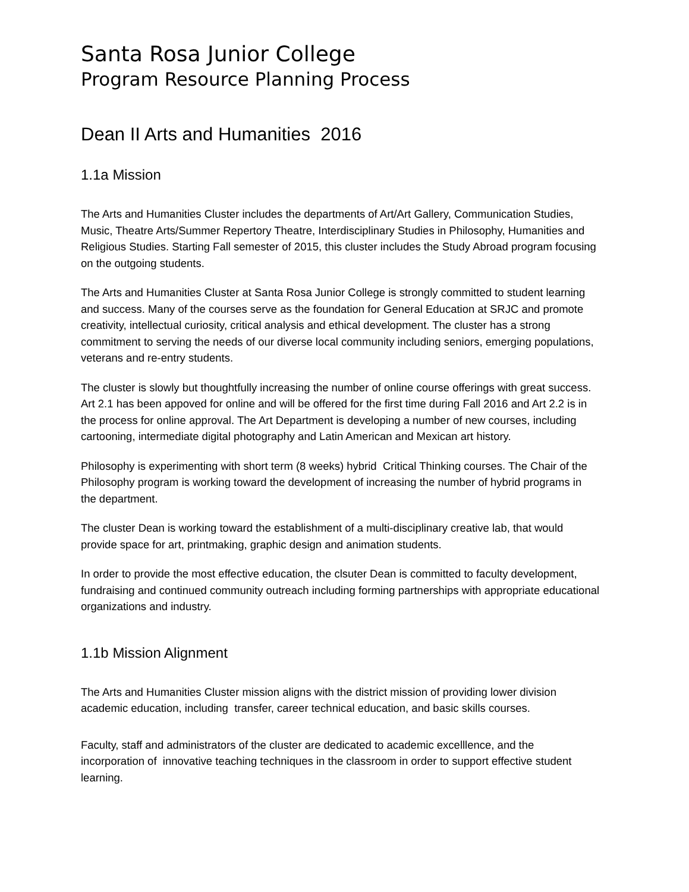Santa Rosa Junior College
Program Resource Planning Process
Dean II Arts and Humanities 2016
1.1a Mission
The Arts and Humanities Cluster includes the departments of Art/Art Gallery, Communication Studies, Music, Theatre Arts/Summer Repertory Theatre, Interdisciplinary Studies in Philosophy, Humanities and Religious Studies. Starting Fall semester of 2015, this cluster includes the Study Abroad program focusing on the outgoing students.
The Arts and Humanities Cluster at Santa Rosa Junior College is strongly committed to student learning and success. Many of the courses serve as the foundation for General Education at SRJC and promote creativity, intellectual curiosity, critical analysis and ethical development. The cluster has a strong commitment to serving the needs of our diverse local community including seniors, emerging populations, veterans and re-entry students.
The cluster is slowly but thoughtfully increasing the number of online course offerings with great success. Art 2.1 has been appoved for online and will be offered for the first time during Fall 2016 and Art 2.2 is in the process for online approval. The Art Department is developing a number of new courses, including cartooning, intermediate digital photography and Latin American and Mexican art history.
Philosophy is experimenting with short term (8 weeks) hybrid Critical Thinking courses. The Chair of the Philosophy program is working toward the development of increasing the number of hybrid programs in the department.
The cluster Dean is working toward the establishment of a multi-disciplinary creative lab, that would provide space for art, printmaking, graphic design and animation students.
In order to provide the most effective education, the clsuter Dean is committed to faculty development, fundraising and continued community outreach including forming partnerships with appropriate educational organizations and industry.
1.1b Mission Alignment
The Arts and Humanities Cluster mission aligns with the district mission of providing lower division academic education, including transfer, career technical education, and basic skills courses.
Faculty, staff and administrators of the cluster are dedicated to academic excelllence, and the incorporation of innovative teaching techniques in the classroom in order to support effective student learning.